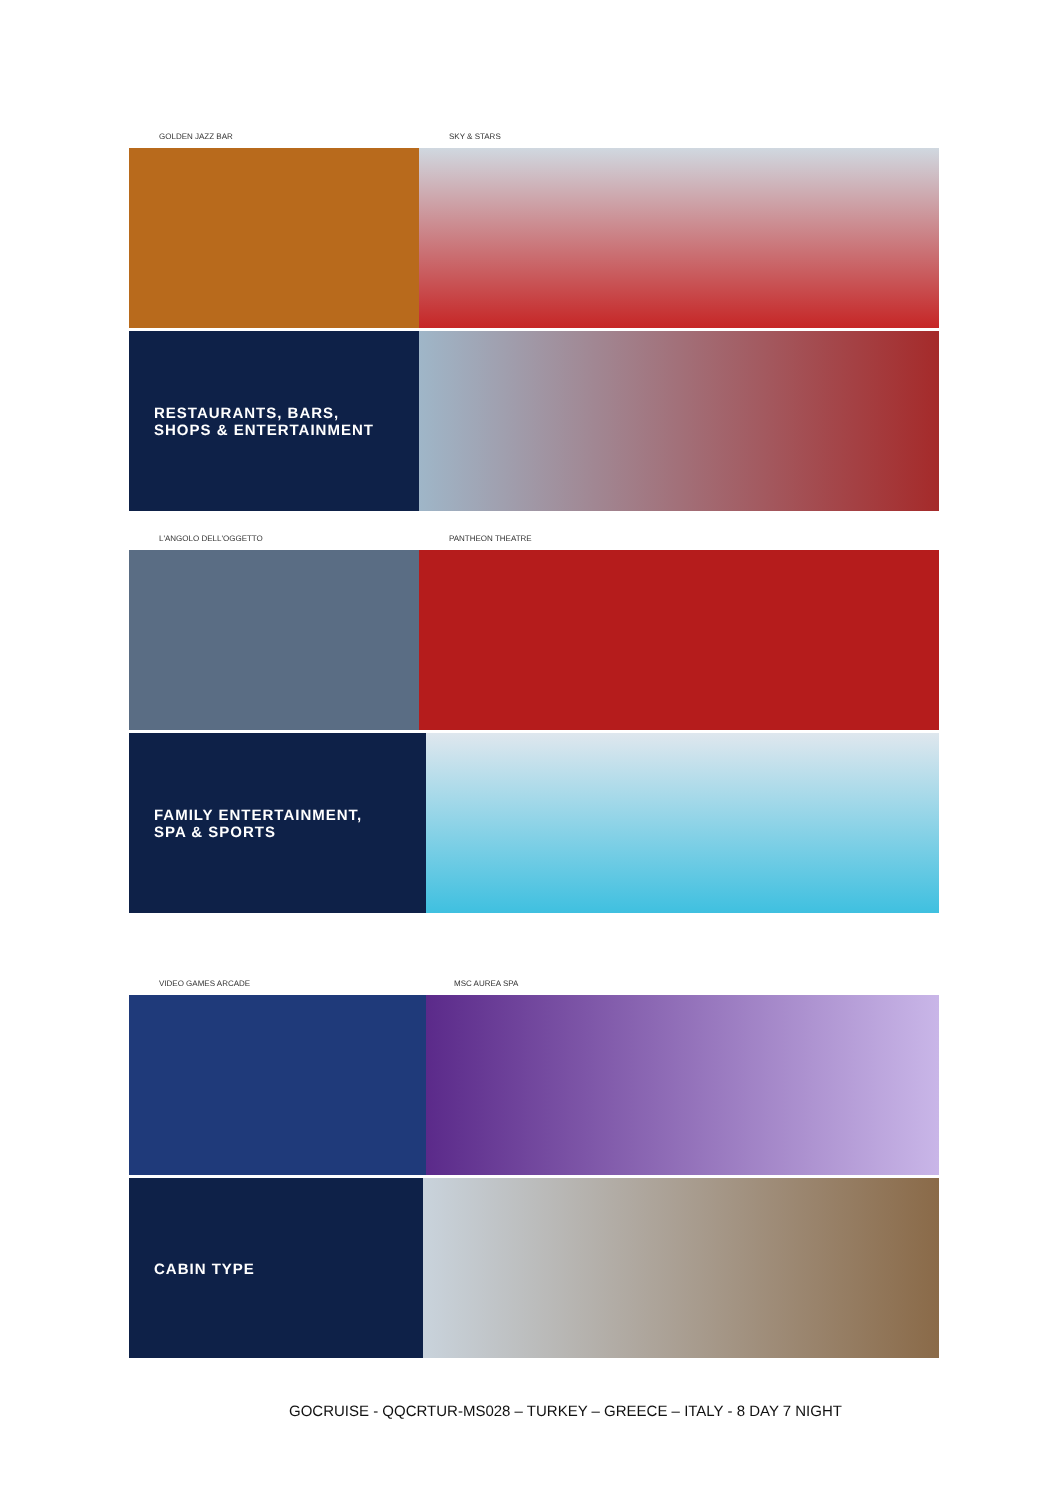GOLDEN JAZZ BAR SKY & STARS
RESTAURANTS, BARS,
SHOPS & ENTERTAINMENT
L'ANGOLO DELL'OGGETTO PANTHEON THEATRE
FAMILY ENTERTAINMENT,
SPA & SPORTS
VIDEO GAMES ARCADE MSC AUREA SPA
CABIN TYPE
GOCRUISE - QQCRTUR-MS028 – TURKEY – GREECE – ITALY - 8 DAY 7 NIGHT